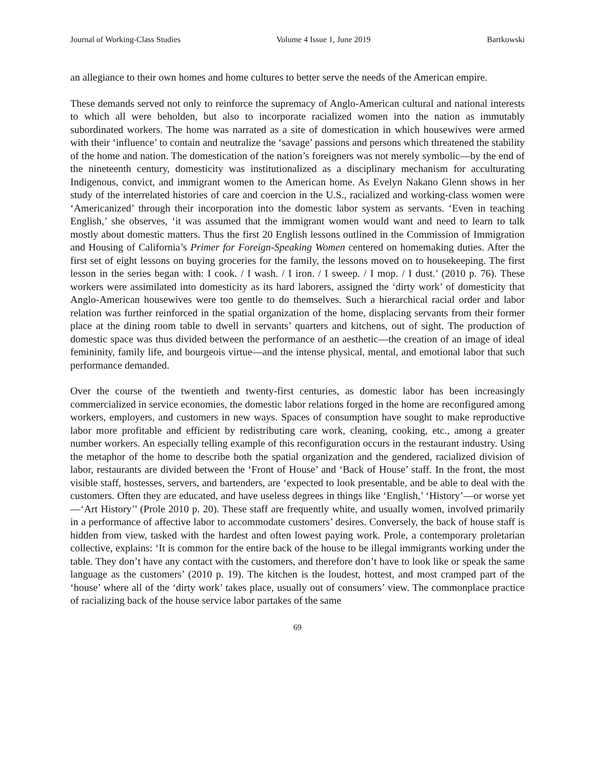Journal of Working-Class Studies Volume 4 Issue 1, June 2019 Bartkowski
an allegiance to their own homes and home cultures to better serve the needs of the American empire.
These demands served not only to reinforce the supremacy of Anglo-American cultural and national interests to which all were beholden, but also to incorporate racialized women into the nation as immutably subordinated workers. The home was narrated as a site of domestication in which housewives were armed with their ‘influence’ to contain and neutralize the ‘savage’ passions and persons which threatened the stability of the home and nation. The domestication of the nation’s foreigners was not merely symbolic—by the end of the nineteenth century, domesticity was institutionalized as a disciplinary mechanism for acculturating Indigenous, convict, and immigrant women to the American home. As Evelyn Nakano Glenn shows in her study of the interrelated histories of care and coercion in the U.S., racialized and working-class women were ‘Americanized’ through their incorporation into the domestic labor system as servants. ‘Even in teaching English,’ she observes, ‘it was assumed that the immigrant women would want and need to learn to talk mostly about domestic matters. Thus the first 20 English lessons outlined in the Commission of Immigration and Housing of California’s Primer for Foreign-Speaking Women centered on homemaking duties. After the first set of eight lessons on buying groceries for the family, the lessons moved on to housekeeping. The first lesson in the series began with: I cook. / I wash. / I iron. / I sweep. / I mop. / I dust.’ (2010 p. 76). These workers were assimilated into domesticity as its hard laborers, assigned the ‘dirty work’ of domesticity that Anglo-American housewives were too gentle to do themselves. Such a hierarchical racial order and labor relation was further reinforced in the spatial organization of the home, displacing servants from their former place at the dining room table to dwell in servants’ quarters and kitchens, out of sight. The production of domestic space was thus divided between the performance of an aesthetic—the creation of an image of ideal femininity, family life, and bourgeois virtue—and the intense physical, mental, and emotional labor that such performance demanded.
Over the course of the twentieth and twenty-first centuries, as domestic labor has been increasingly commercialized in service economies, the domestic labor relations forged in the home are reconfigured among workers, employers, and customers in new ways. Spaces of consumption have sought to make reproductive labor more profitable and efficient by redistributing care work, cleaning, cooking, etc., among a greater number workers. An especially telling example of this reconfiguration occurs in the restaurant industry. Using the metaphor of the home to describe both the spatial organization and the gendered, racialized division of labor, restaurants are divided between the ‘Front of House’ and ‘Back of House’ staff. In the front, the most visible staff, hostesses, servers, and bartenders, are ‘expected to look presentable, and be able to deal with the customers. Often they are educated, and have useless degrees in things like ‘English,’ ‘History’—or worse yet—‘Art History’’ (Prole 2010 p. 20). These staff are frequently white, and usually women, involved primarily in a performance of affective labor to accommodate customers’ desires. Conversely, the back of house staff is hidden from view, tasked with the hardest and often lowest paying work. Prole, a contemporary proletarian collective, explains: ‘It is common for the entire back of the house to be illegal immigrants working under the table. They don’t have any contact with the customers, and therefore don’t have to look like or speak the same language as the customers’ (2010 p. 19). The kitchen is the loudest, hottest, and most cramped part of the ‘house’ where all of the ‘dirty work’ takes place, usually out of consumers’ view. The commonplace practice of racializing back of the house service labor partakes of the same
69